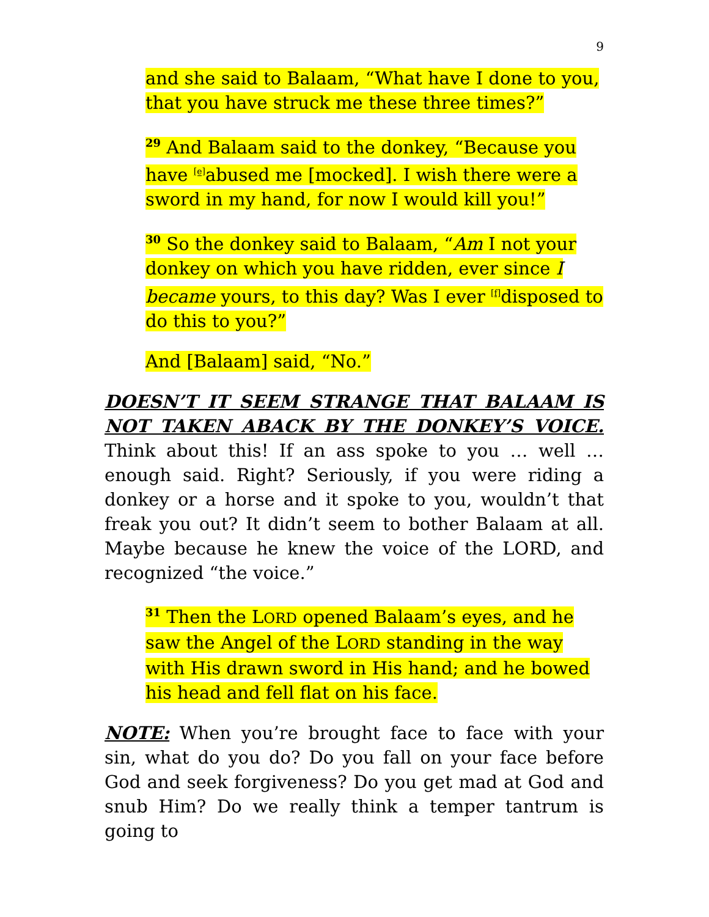9
and she said to Balaam, “What have I done to you, that you have struck me these three times?”
<sup>29</sup> And Balaam said to the donkey, “Because you have [e] abused me [mocked]. I wish there were a sword in my hand, for now I would kill you!”
<sup>30</sup> So the donkey said to Balaam, “Am I not your donkey on which you have ridden, ever since I became yours, to this day? Was I ever [f] disposed to do this to you?”
And [Balaam] said, “No.”
DOESN’T IT SEEM STRANGE THAT BALAAM IS NOT TAKEN ABACK BY THE DONKEY’S VOICE. Think about this! If an ass spoke to you … well … enough said. Right? Seriously, if you were riding a donkey or a horse and it spoke to you, wouldn’t that freak you out? It didn’t seem to bother Balaam at all. Maybe because he knew the voice of the LORD, and recognized “the voice.”
<sup>31</sup> Then the LORD opened Balaam’s eyes, and he saw the Angel of the LORD standing in the way with His drawn sword in His hand; and he bowed his head and fell flat on his face.
NOTE: When you’re brought face to face with your sin, what do you do? Do you fall on your face before God and seek forgiveness? Do you get mad at God and snub Him? Do we really think a temper tantrum is going to